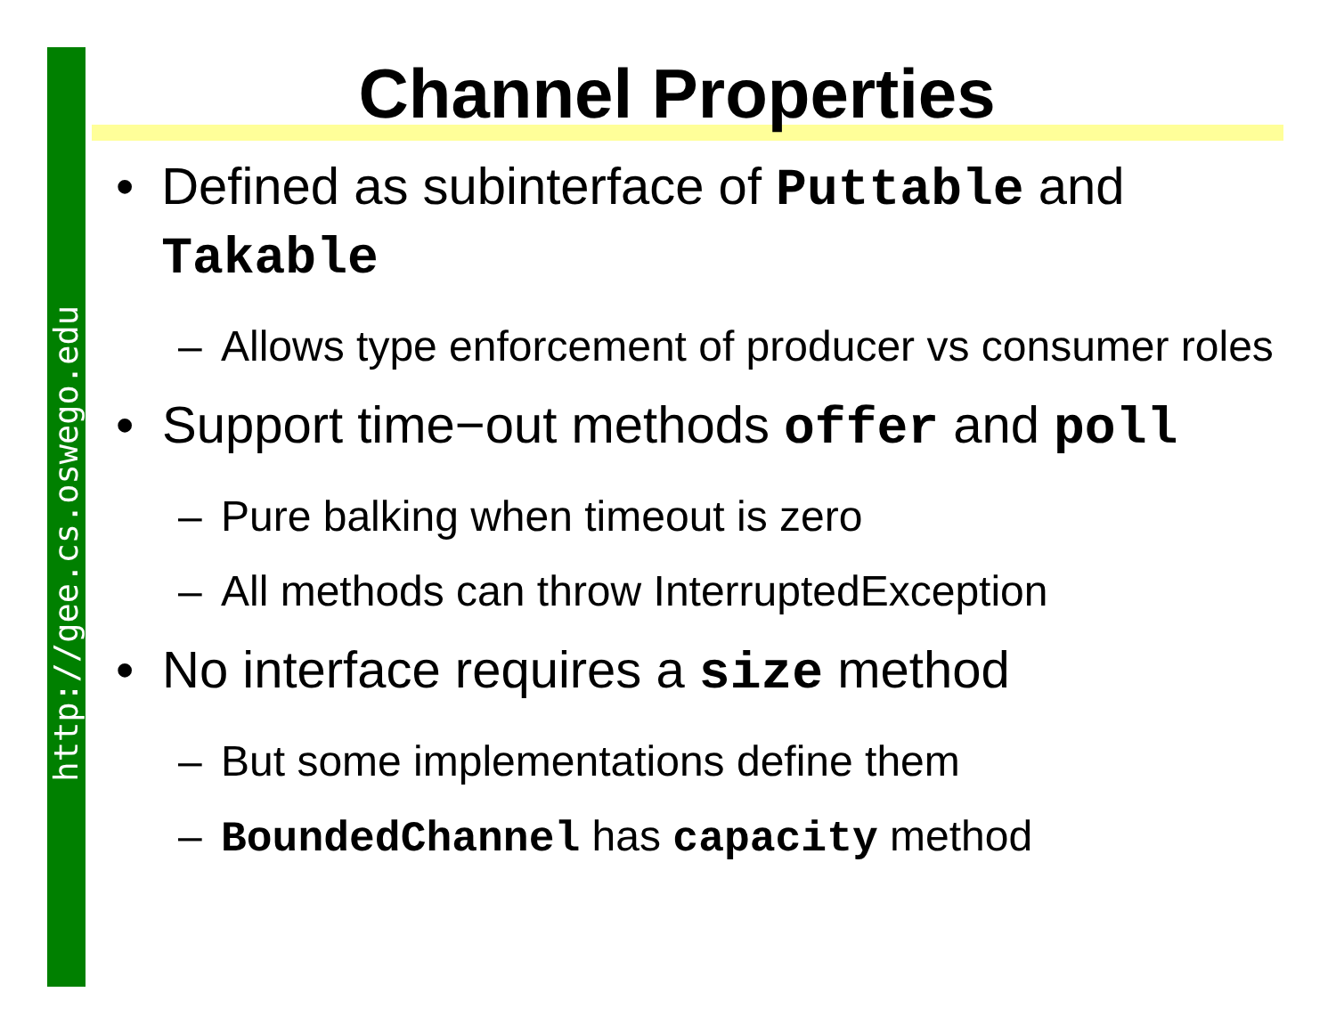http://gee.cs.oswego.edu
Channel Properties
• Defined as subinterface of Puttable and Takable
– Allows type enforcement of producer vs consumer roles
• Support time−out methods offer and poll
– Pure balking when timeout is zero
– All methods can throw InterruptedException
• No interface requires a size method
– But some implementations define them
– BoundedChannel has capacity method